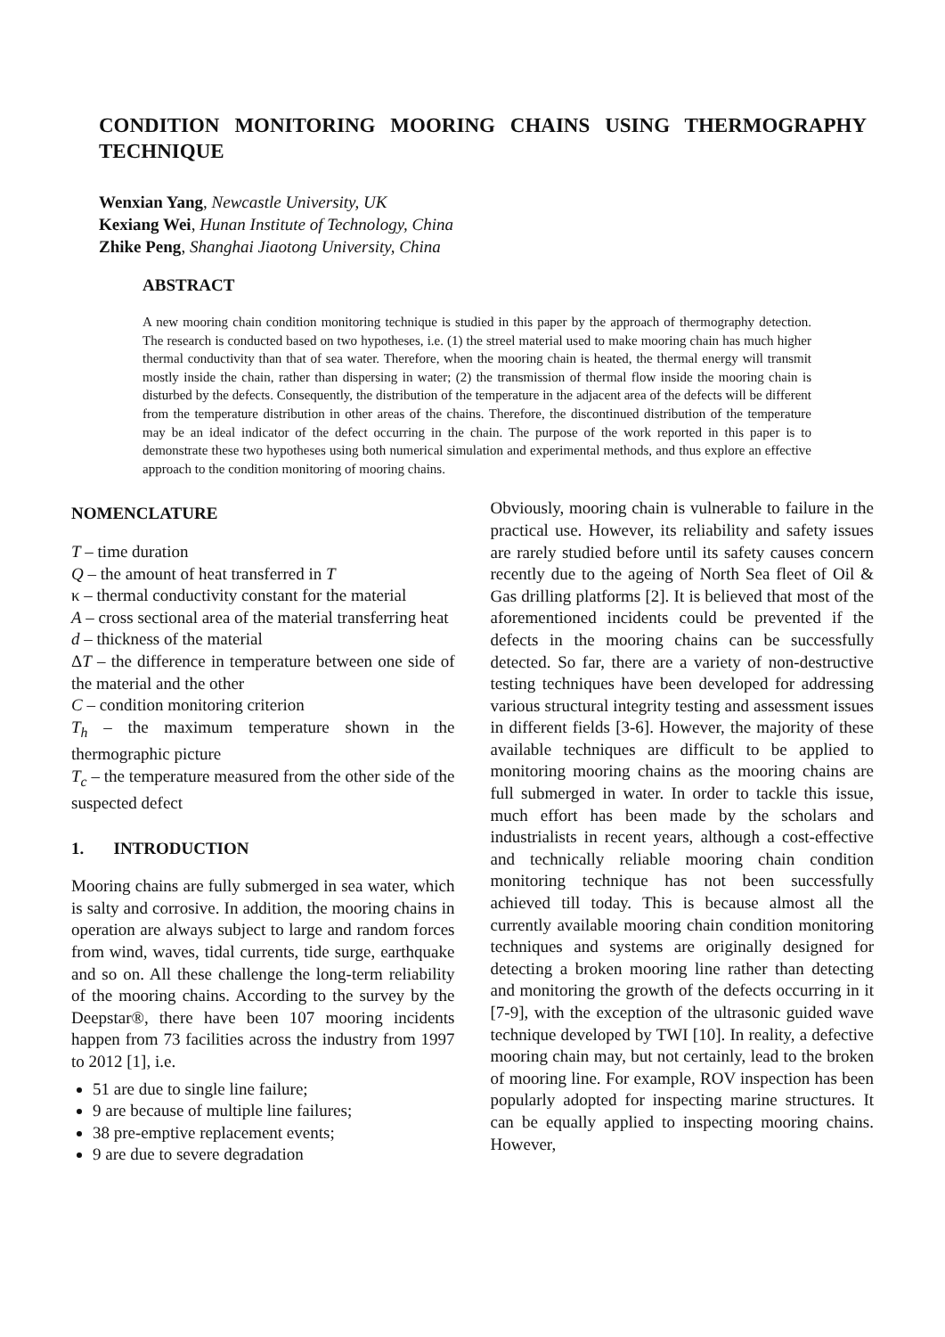CONDITION MONITORING MOORING CHAINS USING THERMOGRAPHY TECHNIQUE
Wenxian Yang, Newcastle University, UK
Kexiang Wei, Hunan Institute of Technology, China
Zhike Peng, Shanghai Jiaotong University, China
ABSTRACT
A new mooring chain condition monitoring technique is studied in this paper by the approach of thermography detection. The research is conducted based on two hypotheses, i.e. (1) the streel material used to make mooring chain has much higher thermal conductivity than that of sea water. Therefore, when the mooring chain is heated, the thermal energy will transmit mostly inside the chain, rather than dispersing in water; (2) the transmission of thermal flow inside the mooring chain is disturbed by the defects. Consequently, the distribution of the temperature in the adjacent area of the defects will be different from the temperature distribution in other areas of the chains. Therefore, the discontinued distribution of the temperature may be an ideal indicator of the defect occurring in the chain. The purpose of the work reported in this paper is to demonstrate these two hypotheses using both numerical simulation and experimental methods, and thus explore an effective approach to the condition monitoring of mooring chains.
NOMENCLATURE
T – time duration
Q – the amount of heat transferred in T
κ – thermal conductivity constant for the material
A – cross sectional area of the material transferring heat
d – thickness of the material
ΔT – the difference in temperature between one side of the material and the other
C – condition monitoring criterion
T<sub>h</sub> – the maximum temperature shown in the thermographic picture
T<sub>c</sub> – the temperature measured from the other side of the suspected defect
1. INTRODUCTION
Mooring chains are fully submerged in sea water, which is salty and corrosive. In addition, the mooring chains in operation are always subject to large and random forces from wind, waves, tidal currents, tide surge, earthquake and so on. All these challenge the long-term reliability of the mooring chains. According to the survey by the Deepstar®, there have been 107 mooring incidents happen from 73 facilities across the industry from 1997 to 2012 [1], i.e.
51 are due to single line failure;
9 are because of multiple line failures;
38 pre-emptive replacement events;
9 are due to severe degradation
Obviously, mooring chain is vulnerable to failure in the practical use. However, its reliability and safety issues are rarely studied before until its safety causes concern recently due to the ageing of North Sea fleet of Oil & Gas drilling platforms [2]. It is believed that most of the aforementioned incidents could be prevented if the defects in the mooring chains can be successfully detected. So far, there are a variety of non-destructive testing techniques have been developed for addressing various structural integrity testing and assessment issues in different fields [3-6]. However, the majority of these available techniques are difficult to be applied to monitoring mooring chains as the mooring chains are full submerged in water. In order to tackle this issue, much effort has been made by the scholars and industrialists in recent years, although a cost-effective and technically reliable mooring chain condition monitoring technique has not been successfully achieved till today. This is because almost all the currently available mooring chain condition monitoring techniques and systems are originally designed for detecting a broken mooring line rather than detecting and monitoring the growth of the defects occurring in it [7-9], with the exception of the ultrasonic guided wave technique developed by TWI [10]. In reality, a defective mooring chain may, but not certainly, lead to the broken of mooring line. For example, ROV inspection has been popularly adopted for inspecting marine structures. It can be equally applied to inspecting mooring chains. However,